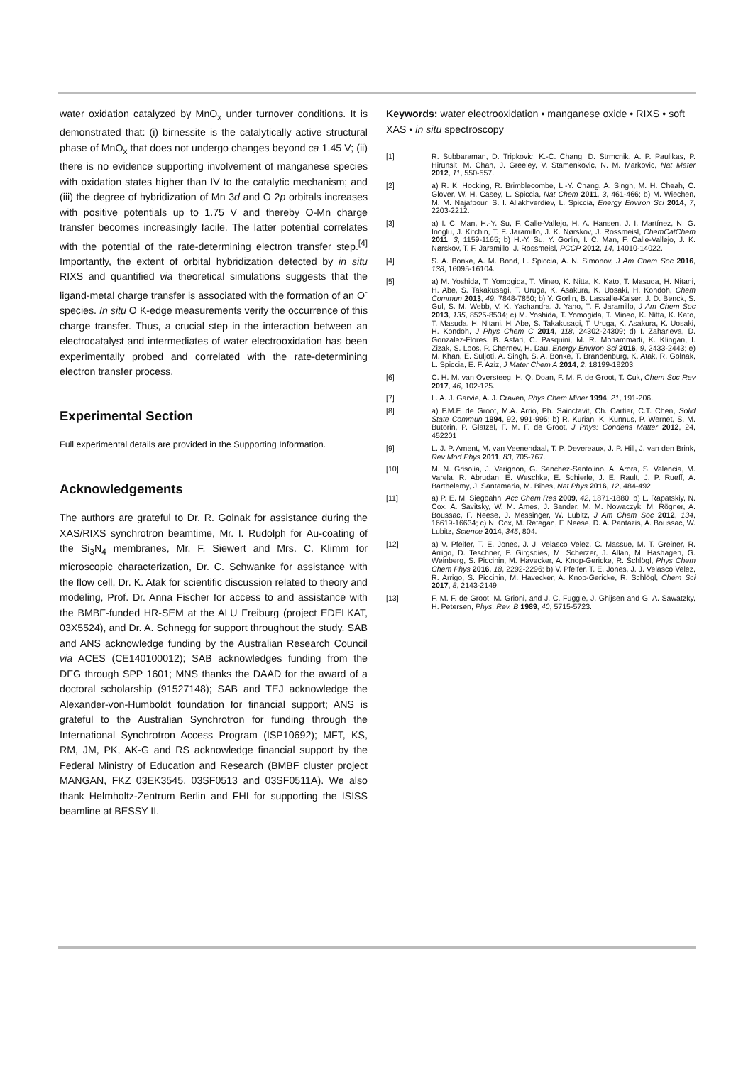water oxidation catalyzed by MnO<sub>x</sub> under turnover conditions. It is demonstrated that: (i) birnessite is the catalytically active structural phase of MnO<sub>x</sub> that does not undergo changes beyond ca 1.45 V; (ii) there is no evidence supporting involvement of manganese species with oxidation states higher than IV to the catalytic mechanism; and (iii) the degree of hybridization of Mn 3d and O 2p orbitals increases with positive potentials up to 1.75 V and thereby O-Mn charge transfer becomes increasingly facile. The latter potential correlates with the potential of the rate-determining electron transfer step.<sup>[4]</sup> Importantly, the extent of orbital hybridization detected by in situ RIXS and quantified via theoretical simulations suggests that the ligand-metal charge transfer is associated with the formation of an O<sup>-</sup> species. In situ O K-edge measurements verify the occurrence of this charge transfer. Thus, a crucial step in the interaction between an electrocatalyst and intermediates of water electrooxidation has been experimentally probed and correlated with the rate-determining electron transfer process.
Experimental Section
Full experimental details are provided in the Supporting Information.
Acknowledgements
The authors are grateful to Dr. R. Golnak for assistance during the XAS/RIXS synchrotron beamtime, Mr. I. Rudolph for Au-coating of the Si<sub>3</sub>N<sub>4</sub> membranes, Mr. F. Siewert and Mrs. C. Klimm for microscopic characterization, Dr. C. Schwanke for assistance with the flow cell, Dr. K. Atak for scientific discussion related to theory and modeling, Prof. Dr. Anna Fischer for access to and assistance with the BMBF-funded HR-SEM at the ALU Freiburg (project EDELKAT, 03X5524), and Dr. A. Schnegg for support throughout the study. SAB and ANS acknowledge funding by the Australian Research Council via ACES (CE140100012); SAB acknowledges funding from the DFG through SPP 1601; MNS thanks the DAAD for the award of a doctoral scholarship (91527148); SAB and TEJ acknowledge the Alexander-von-Humboldt foundation for financial support; ANS is grateful to the Australian Synchrotron for funding through the International Synchrotron Access Program (ISP10692); MFT, KS, RM, JM, PK, AK-G and RS acknowledge financial support by the Federal Ministry of Education and Research (BMBF cluster project MANGAN, FKZ 03EK3545, 03SF0513 and 03SF0511A). We also thank Helmholtz-Zentrum Berlin and FHI for supporting the ISISS beamline at BESSY II.
Keywords: water electrooxidation • manganese oxide • RIXS • soft XAS • in situ spectroscopy
[1] R. Subbaraman, D. Tripkovic, K.-C. Chang, D. Strmcnik, A. P. Paulikas, P. Hirunsit, M. Chan, J. Greeley, V. Stamenkovic, N. M. Markovic, Nat Mater 2012, 11, 550-557.
[2] a) R. K. Hocking, R. Brimblecombe, L.-Y. Chang, A. Singh, M. H. Cheah, C. Glover, W. H. Casey, L. Spiccia, Nat Chem 2011, 3, 461-466; b) M. Wiechen, M. M. Najafpour, S. I. Allakhverdiev, L. Spiccia, Energy Environ Sci 2014, 7, 2203-2212.
[3] a) I. C. Man, H.-Y. Su, F. Calle-Vallejo, H. A. Hansen, J. I. Martínez, N. G. Inoglu, J. Kitchin, T. F. Jaramillo, J. K. Nørskov, J. Rossmeisl, ChemCatChem 2011, 3, 1159-1165; b) H.-Y. Su, Y. Gorlin, I. C. Man, F. Calle-Vallejo, J. K. Nørskov, T. F. Jaramillo, J. Rossmeisl, PCCP 2012, 14, 14010-14022.
[4] S. A. Bonke, A. M. Bond, L. Spiccia, A. N. Simonov, J Am Chem Soc 2016, 138, 16095-16104.
[5] a) M. Yoshida, T. Yomogida, T. Mineo, K. Nitta, K. Kato, T. Masuda, H. Nitani, H. Abe, S. Takakusagi, T. Uruga, K. Asakura, K. Uosaki, H. Kondoh, Chem Commun 2013, 49, 7848-7850; b) Y. Gorlin, B. Lassalle-Kaiser, J. D. Benck, S. Gul, S. M. Webb, V. K. Yachandra, J. Yano, T. F. Jaramillo, J Am Chem Soc 2013, 135, 8525-8534; c) M. Yoshida, T. Yomogida, T. Mineo, K. Nitta, K. Kato, T. Masuda, H. Nitani, H. Abe, S. Takakusagi, T. Uruga, K. Asakura, K. Uosaki, H. Kondoh, J Phys Chem C 2014, 118, 24302-24309; d) I. Zaharieva, D. Gonzalez-Flores, B. Asfari, C. Pasquini, M. R. Mohammadi, K. Klingan, I. Zizak, S. Loos, P. Chernev, H. Dau, Energy Environ Sci 2016, 9, 2433-2443; e) M. Khan, E. Suljoti, A. Singh, S. A. Bonke, T. Brandenburg, K. Atak, R. Golnak, L. Spiccia, E. F. Aziz, J Mater Chem A 2014, 2, 18199-18203.
[6] C. H. M. van Oversteeg, H. Q. Doan, F. M. F. de Groot, T. Cuk, Chem Soc Rev 2017, 46, 102-125.
[7] L. A. J. Garvie, A. J. Craven, Phys Chem Miner 1994, 21, 191-206.
[8] a) F.M.F. de Groot, M.A. Arrio, Ph. Sainctavit, Ch. Cartier, C.T. Chen, Solid State Commun 1994, 92, 991-995; b) R. Kurian, K. Kunnus, P. Wernet, S. M. Butorin, P. Glatzel, F. M. F. de Groot, J Phys: Condens Matter 2012, 24, 452201
[9] L. J. P. Ament, M. van Veenendaal, T. P. Devereaux, J. P. Hill, J. van den Brink, Rev Mod Phys 2011, 83, 705-767.
[10] M. N. Grisolia, J. Varignon, G. Sanchez-Santolino, A. Arora, S. Valencia, M. Varela, R. Abrudan, E. Weschke, E. Schierle, J. E. Rault, J. P. Rueff, A. Barthelemy, J. Santamaria, M. Bibes, Nat Phys 2016, 12, 484-492.
[11] a) P. E. M. Siegbahn, Acc Chem Res 2009, 42, 1871-1880; b) L. Rapatskiy, N. Cox, A. Savitsky, W. M. Ames, J. Sander, M. M. Nowaczyk, M. Rögner, A. Boussac, F. Neese, J. Messinger, W. Lubitz, J Am Chem Soc 2012, 134, 16619-16634; c) N. Cox, M. Retegan, F. Neese, D. A. Pantazis, A. Boussac, W. Lubitz, Science 2014, 345, 804.
[12] a) V. Pfeifer, T. E. Jones, J. J. Velasco Velez, C. Massue, M. T. Greiner, R. Arrigo, D. Teschner, F. Girgsdies, M. Scherzer, J. Allan, M. Hashagen, G. Weinberg, S. Piccinin, M. Havecker, A. Knop-Gericke, R. Schlögl, Phys Chem Chem Phys 2016, 18, 2292-2296; b) V. Pfeifer, T. E. Jones, J. J. Velasco Velez, R. Arrigo, S. Piccinin, M. Havecker, A. Knop-Gericke, R. Schlögl, Chem Sci 2017, 8, 2143-2149.
[13] F. M. F. de Groot, M. Grioni, and J. C. Fuggle, J. Ghijsen and G. A. Sawatzky, H. Petersen, Phys. Rev. B 1989, 40, 5715-5723.